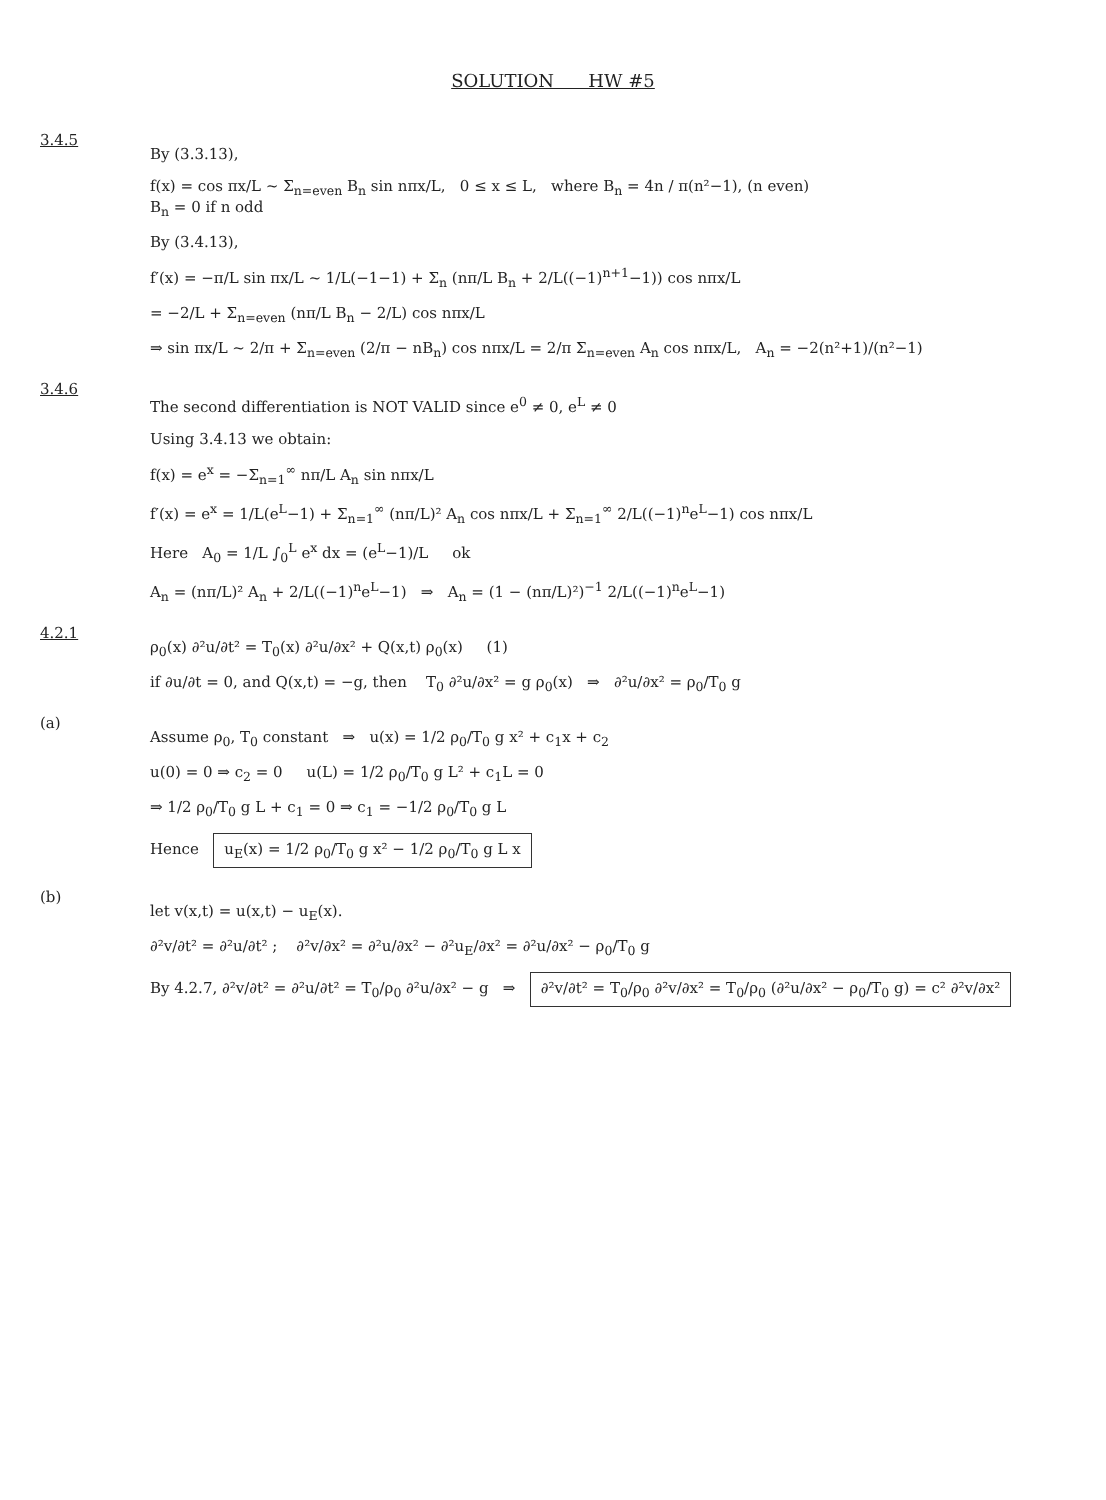SOLUTION HW #5
3.4.5
By (3.3.13),
f(x) = cos πx/L ~ Σ<sub>n=even</sub> B<sub>n</sub> sin nπx/L, 0 ≤ x ≤ L, where B<sub>n</sub> = 4n / π(n²−1), (n even)
B<sub>n</sub> = 0 if n odd
By (3.4.13),
f′(x) = −π/L sin πx/L ~ 1/L(−1−1) + Σ<sub>n</sub> (nπ/L B<sub>n</sub> + 2/L((−1)<sup>n+1</sup>−1)) cos nπx/L
= −2/L + Σ<sub>n=even</sub> (nπ/L B<sub>n</sub> − 2/L) cos nπx/L
⇒ sin πx/L ~ 2/π + Σ<sub>n=even</sub> (2/π − nB<sub>n</sub>) cos nπx/L = 2/π Σ<sub>n=even</sub> A<sub>n</sub> cos nπx/L, A<sub>n</sub> = −2(n²+1)/(n²−1)
3.4.6
The second differentiation is NOT VALID since e<sup>0</sup> ≠ 0, e<sup>L</sup> ≠ 0
Using 3.4.13 we obtain:
f(x) = e<sup>x</sup> = −Σ<sub>n=1</sub><sup>∞</sup> nπ/L A<sub>n</sub> sin nπx/L
f′(x) = e<sup>x</sup> = 1/L(e<sup>L</sup>−1) + Σ<sub>n=1</sub><sup>∞</sup> (nπ/L)² A<sub>n</sub> cos nπx/L + Σ<sub>n=1</sub><sup>∞</sup> 2/L((−1)<sup>n</sup>e<sup>L</sup>−1) cos nπx/L
Here A<sub>0</sub> = 1/L ∫<sub>0</sub><sup>L</sup> e<sup>x</sup> dx = (e<sup>L</sup>−1)/L ok
A<sub>n</sub> = (nπ/L)² A<sub>n</sub> + 2/L((−1)<sup>n</sup>e<sup>L</sup>−1) ⇒ A<sub>n</sub> = (1 − (nπ/L)²)<sup>−1</sup> 2/L((−1)<sup>n</sup>e<sup>L</sup>−1)
4.2.1
ρ<sub>0</sub>(x) ∂²u/∂t² = T<sub>0</sub>(x) ∂²u/∂x² + Q(x,t) ρ<sub>0</sub>(x) (1)
if ∂u/∂t = 0, and Q(x,t) = −g, then T<sub>0</sub> ∂²u/∂x² = g ρ<sub>0</sub>(x) ⇒ ∂²u/∂x² = ρ<sub>0</sub>/T<sub>0</sub> g
(a)
Assume ρ<sub>0</sub>, T<sub>0</sub> constant ⇒ u(x) = 1/2 ρ<sub>0</sub>/T<sub>0</sub> g x² + c<sub>1</sub>x + c<sub>2</sub>
u(0) = 0 ⇒ c<sub>2</sub> = 0 u(L) = 1/2 ρ<sub>0</sub>/T<sub>0</sub> g L² + c<sub>1</sub>L = 0
⇒ 1/2 ρ<sub>0</sub>/T<sub>0</sub> g L + c<sub>1</sub> = 0 ⇒ c<sub>1</sub> = −1/2 ρ<sub>0</sub>/T<sub>0</sub> g L
Hence u<sub>E</sub>(x) = 1/2 ρ<sub>0</sub>/T<sub>0</sub> g x² − 1/2 ρ<sub>0</sub>/T<sub>0</sub> g L x
(b)
let v(x,t) = u(x,t) − u<sub>E</sub>(x).
∂²v/∂t² = ∂²u/∂t² ; ∂²v/∂x² = ∂²u/∂x² − ∂²u<sub>E</sub>/∂x² = ∂²u/∂x² − ρ<sub>0</sub>/T<sub>0</sub> g
By 4.2.7, ∂²v/∂t² = ∂²u/∂t² = T<sub>0</sub>/ρ<sub>0</sub> ∂²u/∂x² − g ⇒ ∂²v/∂t² = T<sub>0</sub>/ρ<sub>0</sub> ∂²v/∂x² = T<sub>0</sub>/ρ<sub>0</sub> (∂²u/∂x² − ρ<sub>0</sub>/T<sub>0</sub> g) = c² ∂²v/∂x²